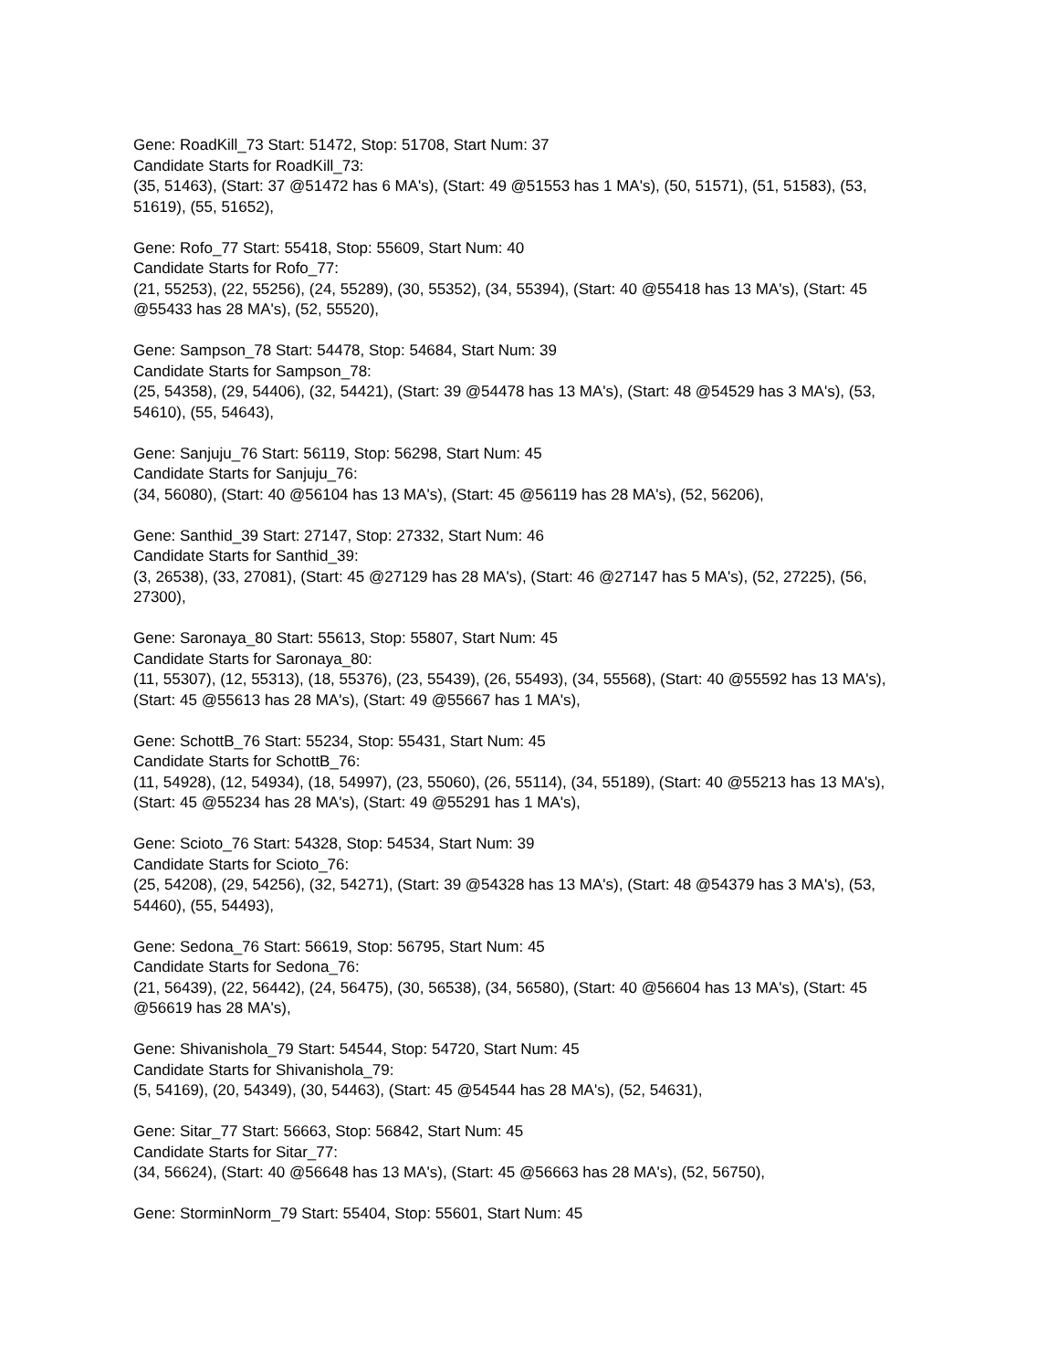Gene: RoadKill_73 Start: 51472, Stop: 51708, Start Num: 37
Candidate Starts for RoadKill_73:
(35, 51463), (Start: 37 @51472 has 6 MA's), (Start: 49 @51553 has 1 MA's), (50, 51571), (51, 51583), (53, 51619), (55, 51652),
Gene: Rofo_77 Start: 55418, Stop: 55609, Start Num: 40
Candidate Starts for Rofo_77:
(21, 55253), (22, 55256), (24, 55289), (30, 55352), (34, 55394), (Start: 40 @55418 has 13 MA's), (Start: 45 @55433 has 28 MA's), (52, 55520),
Gene: Sampson_78 Start: 54478, Stop: 54684, Start Num: 39
Candidate Starts for Sampson_78:
(25, 54358), (29, 54406), (32, 54421), (Start: 39 @54478 has 13 MA's), (Start: 48 @54529 has 3 MA's), (53, 54610), (55, 54643),
Gene: Sanjuju_76 Start: 56119, Stop: 56298, Start Num: 45
Candidate Starts for Sanjuju_76:
(34, 56080), (Start: 40 @56104 has 13 MA's), (Start: 45 @56119 has 28 MA's), (52, 56206),
Gene: Santhid_39 Start: 27147, Stop: 27332, Start Num: 46
Candidate Starts for Santhid_39:
(3, 26538), (33, 27081), (Start: 45 @27129 has 28 MA's), (Start: 46 @27147 has 5 MA's), (52, 27225), (56, 27300),
Gene: Saronaya_80 Start: 55613, Stop: 55807, Start Num: 45
Candidate Starts for Saronaya_80:
(11, 55307), (12, 55313), (18, 55376), (23, 55439), (26, 55493), (34, 55568), (Start: 40 @55592 has 13 MA's), (Start: 45 @55613 has 28 MA's), (Start: 49 @55667 has 1 MA's),
Gene: SchottB_76 Start: 55234, Stop: 55431, Start Num: 45
Candidate Starts for SchottB_76:
(11, 54928), (12, 54934), (18, 54997), (23, 55060), (26, 55114), (34, 55189), (Start: 40 @55213 has 13 MA's), (Start: 45 @55234 has 28 MA's), (Start: 49 @55291 has 1 MA's),
Gene: Scioto_76 Start: 54328, Stop: 54534, Start Num: 39
Candidate Starts for Scioto_76:
(25, 54208), (29, 54256), (32, 54271), (Start: 39 @54328 has 13 MA's), (Start: 48 @54379 has 3 MA's), (53, 54460), (55, 54493),
Gene: Sedona_76 Start: 56619, Stop: 56795, Start Num: 45
Candidate Starts for Sedona_76:
(21, 56439), (22, 56442), (24, 56475), (30, 56538), (34, 56580), (Start: 40 @56604 has 13 MA's), (Start: 45 @56619 has 28 MA's),
Gene: Shivanishola_79 Start: 54544, Stop: 54720, Start Num: 45
Candidate Starts for Shivanishola_79:
(5, 54169), (20, 54349), (30, 54463), (Start: 45 @54544 has 28 MA's), (52, 54631),
Gene: Sitar_77 Start: 56663, Stop: 56842, Start Num: 45
Candidate Starts for Sitar_77:
(34, 56624), (Start: 40 @56648 has 13 MA's), (Start: 45 @56663 has 28 MA's), (52, 56750),
Gene: StorminNorm_79 Start: 55404, Stop: 55601, Start Num: 45